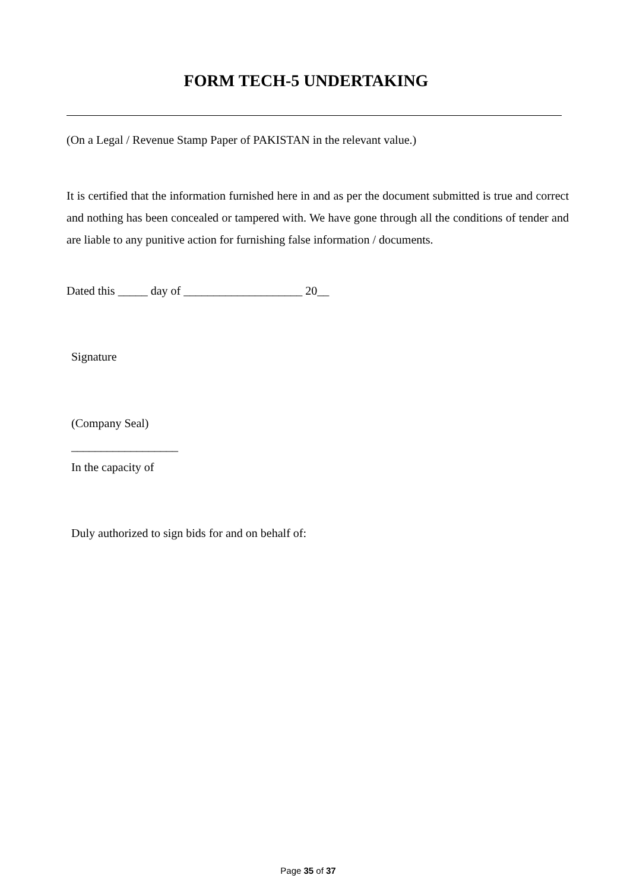FORM TECH-5 UNDERTAKING
(On a Legal / Revenue Stamp Paper of PAKISTAN in the relevant value.)
It is certified that the information furnished here in and as per the document submitted is true and correct and nothing has been concealed or tampered with. We have gone through all the conditions of tender and are liable to any punitive action for furnishing false information / documents.
Dated this _____ day of ____________________ 20__
Signature
(Company Seal)
__________________
In the capacity of
Duly authorized to sign bids for and on behalf of:
Page 35 of 37